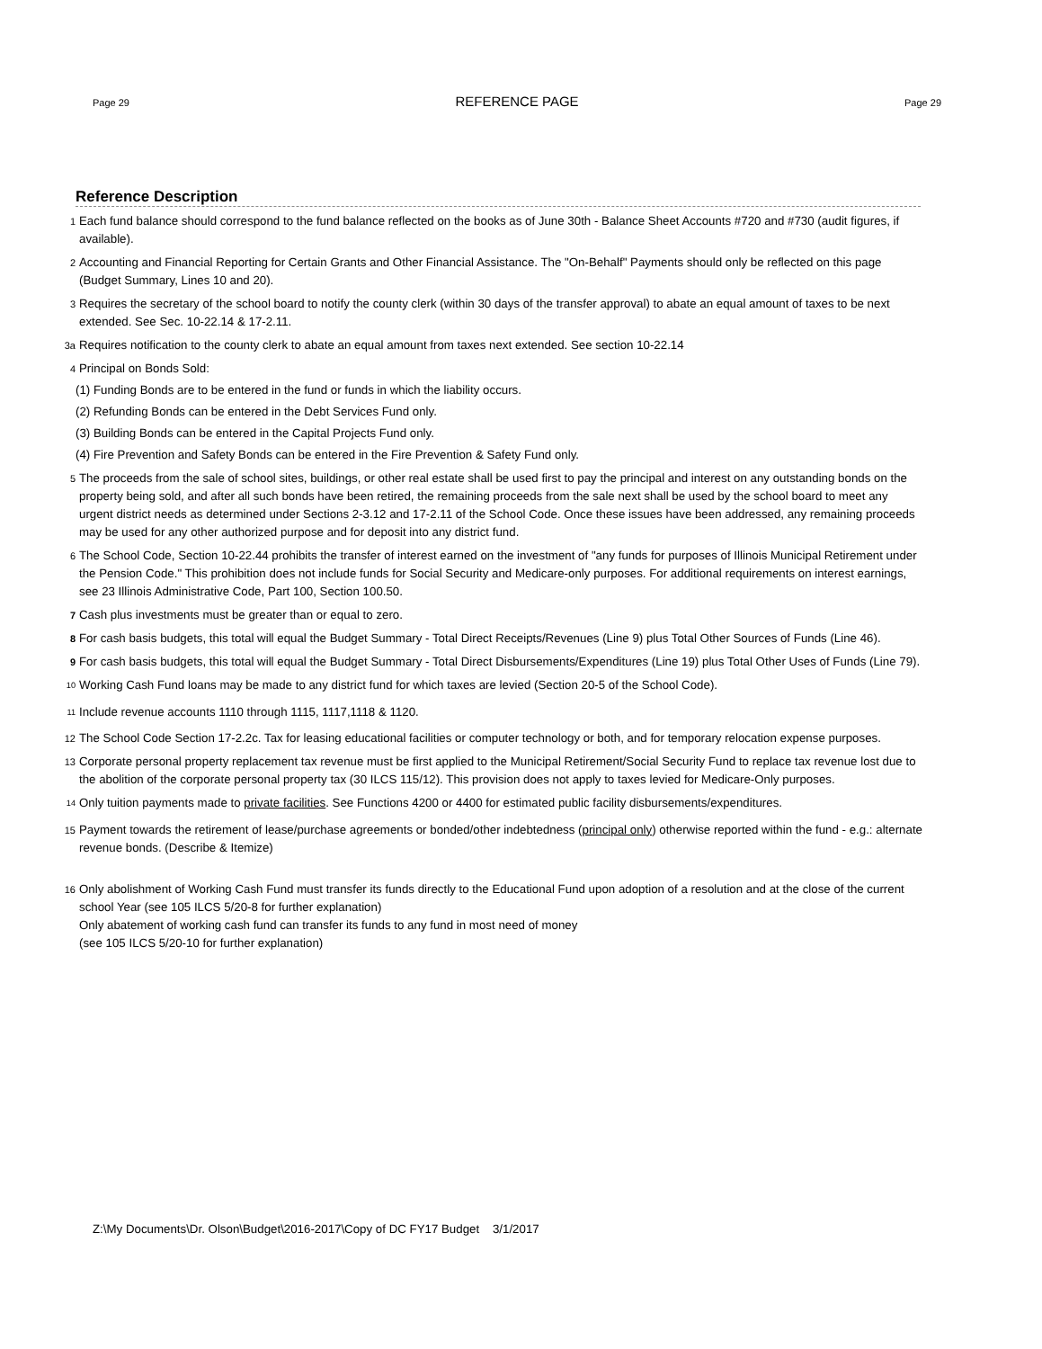Page 29 REFERENCE PAGE Page 29
Reference Description
1 Each fund balance should correspond to the fund balance reflected on the books as of June 30th - Balance Sheet Accounts #720 and #730 (audit figures, if available).
2 Accounting and Financial Reporting for Certain Grants and Other Financial Assistance. The "On-Behalf" Payments should only be reflected on this page (Budget Summary, Lines 10 and 20).
3 Requires the secretary of the school board to notify the county clerk (within 30 days of the transfer approval) to abate an equal amount of taxes to be next extended. See Sec. 10-22.14 & 17-2.11.
3a Requires notification to the county clerk to abate an equal amount from taxes next extended. See section 10-22.14
4 Principal on Bonds Sold:
(1) Funding Bonds are to be entered in the fund or funds in which the liability occurs.
(2) Refunding Bonds can be entered in the Debt Services Fund only.
(3) Building Bonds can be entered in the Capital Projects Fund only.
(4) Fire Prevention and Safety Bonds can be entered in the Fire Prevention & Safety Fund only.
5 The proceeds from the sale of school sites, buildings, or other real estate shall be used first to pay the principal and interest on any outstanding bonds on the property being sold, and after all such bonds have been retired, the remaining proceeds from the sale next shall be used by the school board to meet any urgent district needs as determined under Sections 2-3.12 and 17-2.11 of the School Code. Once these issues have been addressed, any remaining proceeds may be used for any other authorized purpose and for deposit into any district fund.
6 The School Code, Section 10-22.44 prohibits the transfer of interest earned on the investment of "any funds for purposes of Illinois Municipal Retirement under the Pension Code." This prohibition does not include funds for Social Security and Medicare-only purposes. For additional requirements on interest earnings, see 23 Illinois Administrative Code, Part 100, Section 100.50.
7 Cash plus investments must be greater than or equal to zero.
8 For cash basis budgets, this total will equal the Budget Summary - Total Direct Receipts/Revenues (Line 9) plus Total Other Sources of Funds (Line 46).
9 For cash basis budgets, this total will equal the Budget Summary - Total Direct Disbursements/Expenditures (Line 19) plus Total Other Uses of Funds (Line 79).
<sup>10</sup> Working Cash Fund loans may be made to any district fund for which taxes are levied (Section 20-5 of the School Code).
<sup>11</sup> Include revenue accounts 1110 through 1115, 1117,1118 & 1120.
12 The School Code Section 17-2.2c. Tax for leasing educational facilities or computer technology or both, and for temporary relocation expense purposes.
13 Corporate personal property replacement tax revenue must be first applied to the Municipal Retirement/Social Security Fund to replace tax revenue lost due to the abolition of the corporate personal property tax (30 ILCS 115/12). This provision does not apply to taxes levied for Medicare-Only purposes.
<sup>14</sup> Only tuition payments made to private facilities. See Functions 4200 or 4400 for estimated public facility disbursements/expenditures.
15 Payment towards the retirement of lease/purchase agreements or bonded/other indebtedness (principal only) otherwise reported within the fund - e.g.: alternate revenue bonds. (Describe & Itemize)
16 Only abolishment of Working Cash Fund must transfer its funds directly to the Educational Fund upon adoption of a resolution and at the close of the current school Year (see 105 ILCS 5/20-8 for further explanation)
Only abatement of working cash fund can transfer its funds to any fund in most need of money
(see 105 ILCS 5/20-10 for further explanation)
Z:\My Documents\Dr. Olson\Budget\2016-2017\Copy of DC FY17 Budget 3/1/2017